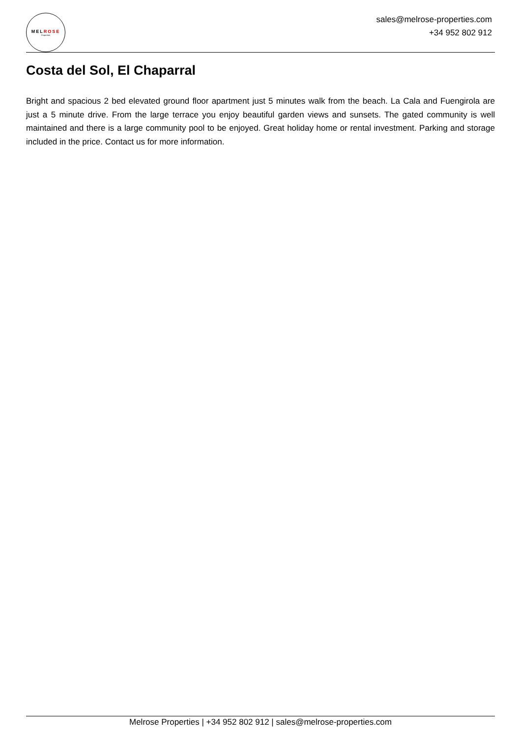MELROSE
Properties
sales@melrose-properties.com
+34 952 802 912
Costa del Sol, El Chaparral
Bright and spacious 2 bed elevated ground floor apartment just 5 minutes walk from the beach. La Cala and Fuengirola are just a 5 minute drive. From the large terrace you enjoy beautiful garden views and sunsets. The gated community is well maintained and there is a large community pool to be enjoyed. Great holiday home or rental investment. Parking and storage included in the price. Contact us for more information.
Melrose Properties | +34 952 802 912 | sales@melrose-properties.com